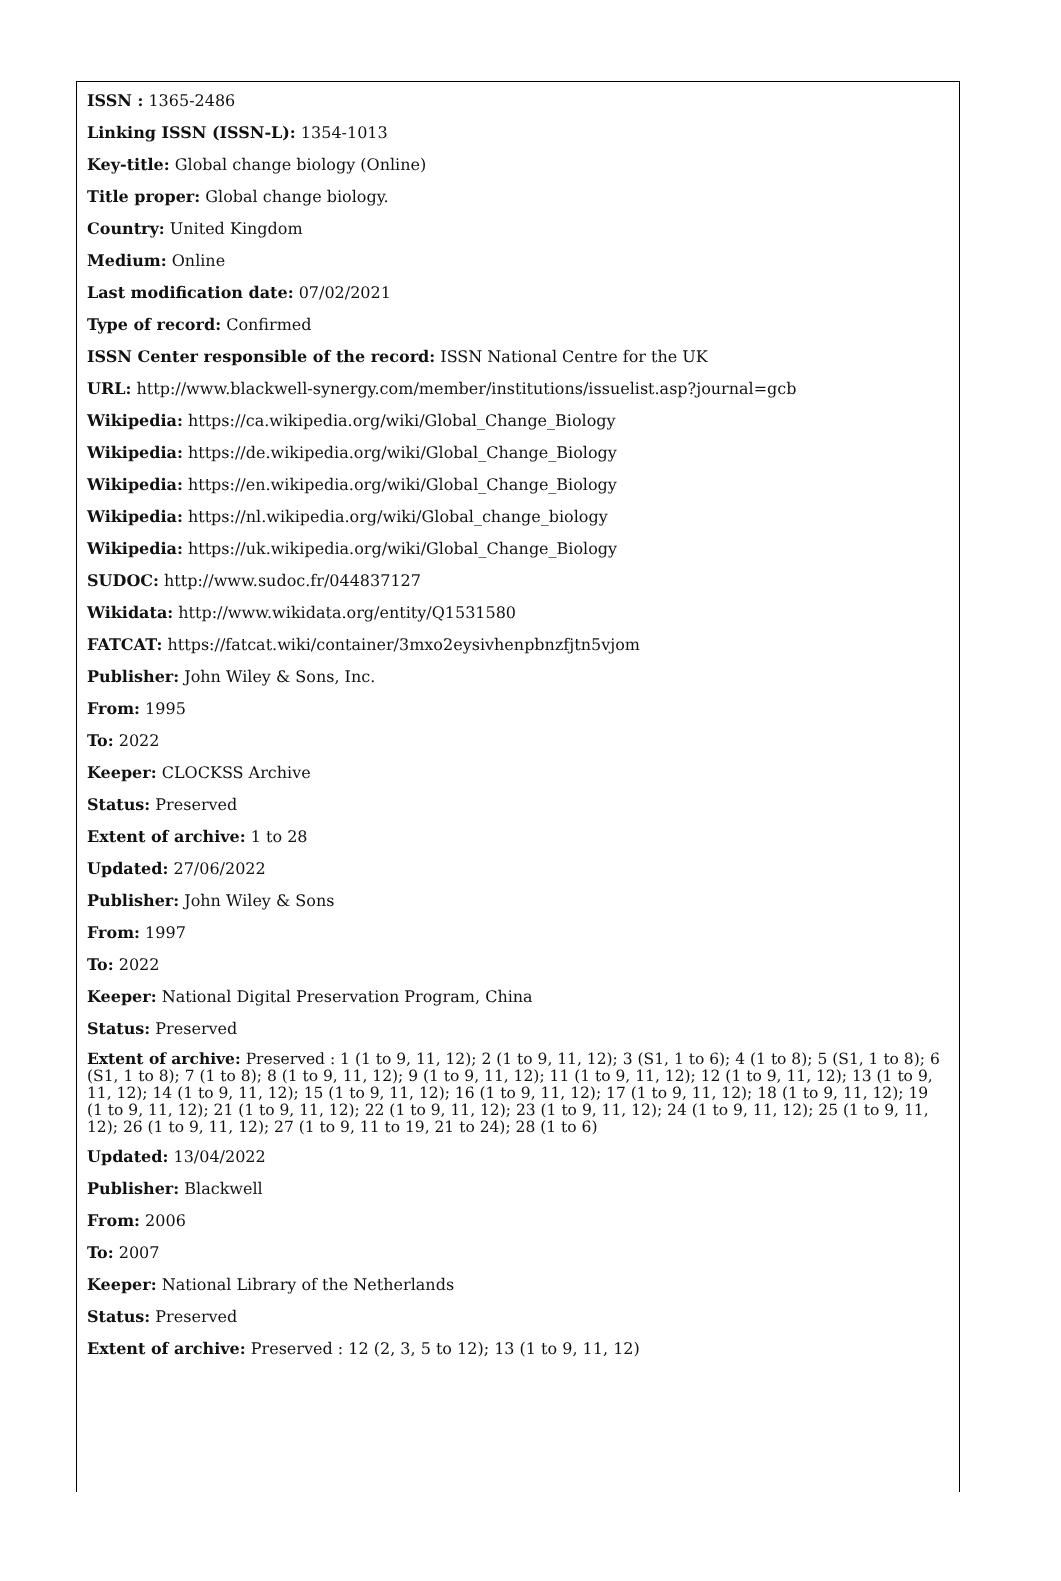ISSN : 1365-2486
Linking ISSN (ISSN-L): 1354-1013
Key-title: Global change biology (Online)
Title proper: Global change biology.
Country: United Kingdom
Medium: Online
Last modification date: 07/02/2021
Type of record: Confirmed
ISSN Center responsible of the record: ISSN National Centre for the UK
URL: http://www.blackwell-synergy.com/member/institutions/issuelist.asp?journal=gcb
Wikipedia: https://ca.wikipedia.org/wiki/Global_Change_Biology
Wikipedia: https://de.wikipedia.org/wiki/Global_Change_Biology
Wikipedia: https://en.wikipedia.org/wiki/Global_Change_Biology
Wikipedia: https://nl.wikipedia.org/wiki/Global_change_biology
Wikipedia: https://uk.wikipedia.org/wiki/Global_Change_Biology
SUDOC: http://www.sudoc.fr/044837127
Wikidata: http://www.wikidata.org/entity/Q1531580
FATCAT: https://fatcat.wiki/container/3mxo2eysivhenpbnzfjtn5vjom
Publisher: John Wiley & Sons, Inc.
From: 1995
To: 2022
Keeper: CLOCKSS Archive
Status: Preserved
Extent of archive: 1 to 28
Updated: 27/06/2022
Publisher: John Wiley & Sons
From: 1997
To: 2022
Keeper: National Digital Preservation Program, China
Status: Preserved
Extent of archive: Preserved : 1 (1 to 9, 11, 12); 2 (1 to 9, 11, 12); 3 (S1, 1 to 6); 4 (1 to 8); 5 (S1, 1 to 8); 6 (S1, 1 to 8); 7 (1 to 8); 8 (1 to 9, 11, 12); 9 (1 to 9, 11, 12); 11 (1 to 9, 11, 12); 12 (1 to 9, 11, 12); 13 (1 to 9, 11, 12); 14 (1 to 9, 11, 12); 15 (1 to 9, 11, 12); 16 (1 to 9, 11, 12); 17 (1 to 9, 11, 12); 18 (1 to 9, 11, 12); 19 (1 to 9, 11, 12); 21 (1 to 9, 11, 12); 22 (1 to 9, 11, 12); 23 (1 to 9, 11, 12); 24 (1 to 9, 11, 12); 25 (1 to 9, 11, 12); 26 (1 to 9, 11, 12); 27 (1 to 9, 11 to 19, 21 to 24); 28 (1 to 6)
Updated: 13/04/2022
Publisher: Blackwell
From: 2006
To: 2007
Keeper: National Library of the Netherlands
Status: Preserved
Extent of archive: Preserved : 12 (2, 3, 5 to 12); 13 (1 to 9, 11, 12)